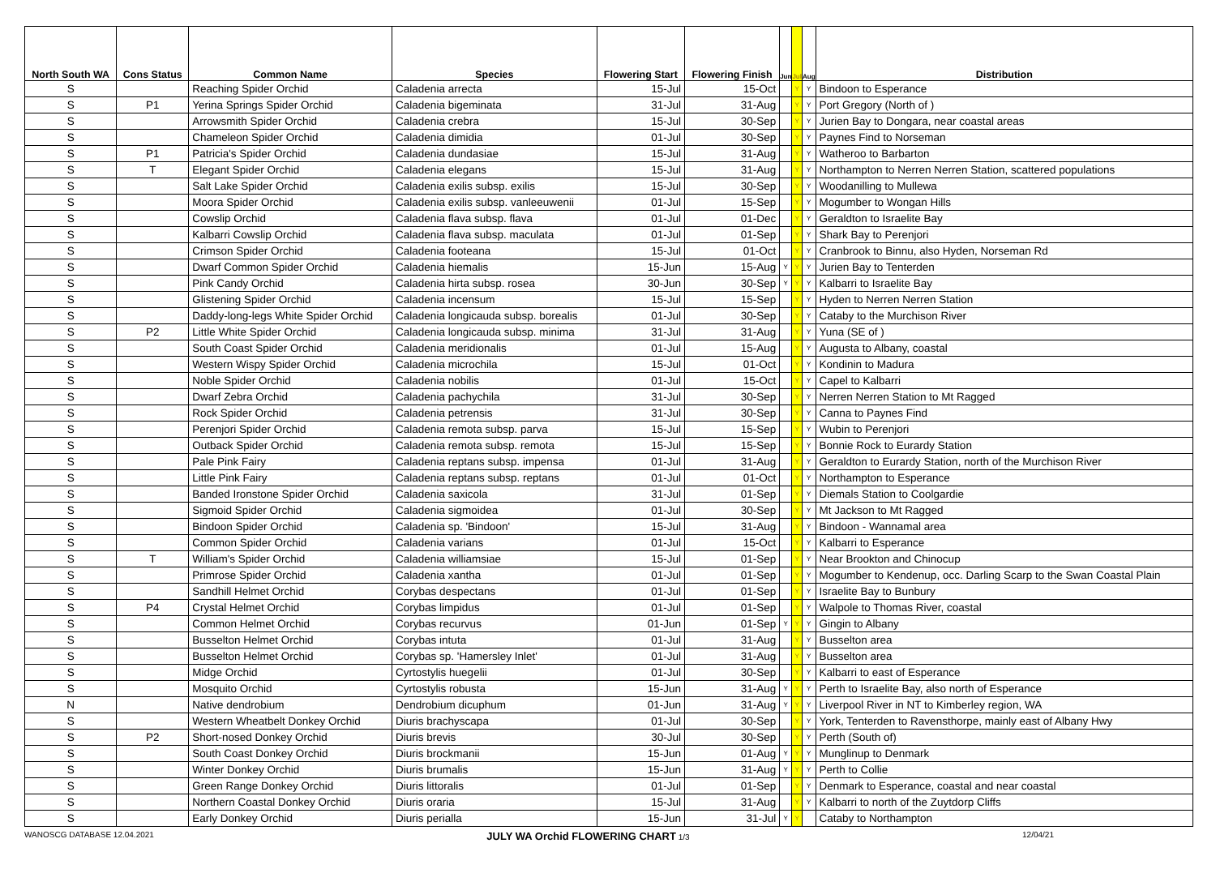| North South WA | Cons Status | Common Name | Species | Flowering Start | Flowering Finish | Jun | Jul | Aug | Distribution |
| --- | --- | --- | --- | --- | --- | --- | --- | --- | --- |
| S | | Reaching Spider Orchid | Caladenia arrecta | 15-Jul | 15-Oct | | Y | Y | Bindoon to Esperance |
| S | P1 | Yerina Springs Spider Orchid | Caladenia bigeminata | 31-Jul | 31-Aug | | Y | Y | Port Gregory (North of ) |
| S | | Arrowsmith Spider Orchid | Caladenia crebra | 15-Jul | 30-Sep | | Y | Y | Jurien Bay to Dongara, near coastal areas |
| S | | Chameleon Spider Orchid | Caladenia dimidia | 01-Jul | 30-Sep | | Y | Y | Paynes Find to Norseman |
| S | P1 | Patricia's Spider Orchid | Caladenia dundasiae | 15-Jul | 31-Aug | | Y | Y | Watheroo to Barbarton |
| S | T | Elegant Spider Orchid | Caladenia elegans | 15-Jul | 31-Aug | | Y | Y | Northampton to Nerren Nerren Station, scattered populations |
| S | | Salt Lake Spider Orchid | Caladenia exilis subsp. exilis | 15-Jul | 30-Sep | | Y | Y | Woodanilling to Mullewa |
| S | | Moora Spider Orchid | Caladenia exilis subsp. vanleeuwenii | 01-Jul | 15-Sep | | Y | Y | Mogumber to Wongan Hills |
| S | | Cowslip Orchid | Caladenia flava subsp. flava | 01-Jul | 01-Dec | | Y | Y | Geraldton to Israelite Bay |
| S | | Kalbarri Cowslip Orchid | Caladenia flava subsp. maculata | 01-Jul | 01-Sep | | Y | Y | Shark Bay to Perenjori |
| S | | Crimson Spider Orchid | Caladenia footeana | 15-Jul | 01-Oct | | Y | Y | Cranbrook to Binnu, also Hyden, Norseman Rd |
| S | | Dwarf Common Spider Orchid | Caladenia hiemalis | 15-Jun | 15-Aug | Y | Y | Y | Jurien Bay to Tenterden |
| S | | Pink Candy Orchid | Caladenia hirta subsp. rosea | 30-Jun | 30-Sep | Y | Y | Y | Kalbarri to Israelite Bay |
| S | | Glistening Spider Orchid | Caladenia incensum | 15-Jul | 15-Sep | | Y | Y | Hyden to Nerren Nerren Station |
| S | | Daddy-long-legs White Spider Orchid | Caladenia longicauda subsp. borealis | 01-Jul | 30-Sep | | Y | Y | Cataby to the Murchison River |
| S | P2 | Little White Spider Orchid | Caladenia longicauda subsp. minima | 31-Jul | 31-Aug | | Y | Y | Yuna (SE of ) |
| S | | South Coast Spider Orchid | Caladenia meridionalis | 01-Jul | 15-Aug | | Y | Y | Augusta to Albany, coastal |
| S | | Western Wispy Spider Orchid | Caladenia microchila | 15-Jul | 01-Oct | | Y | Y | Kondinin to Madura |
| S | | Noble Spider Orchid | Caladenia nobilis | 01-Jul | 15-Oct | | Y | Y | Capel to Kalbarri |
| S | | Dwarf Zebra Orchid | Caladenia pachychila | 31-Jul | 30-Sep | | Y | Y | Nerren Nerren Station to Mt Ragged |
| S | | Rock Spider Orchid | Caladenia petrensis | 31-Jul | 30-Sep | | Y | Y | Canna to Paynes Find |
| S | | Perenjori Spider Orchid | Caladenia remota subsp. parva | 15-Jul | 15-Sep | | Y | Y | Wubin to Perenjori |
| S | | Outback Spider Orchid | Caladenia remota subsp. remota | 15-Jul | 15-Sep | | Y | Y | Bonnie Rock to Eurardy Station |
| S | | Pale Pink Fairy | Caladenia reptans subsp. impensa | 01-Jul | 31-Aug | | Y | Y | Geraldton to Eurardy Station, north of the Murchison River |
| S | | Little Pink Fairy | Caladenia reptans subsp. reptans | 01-Jul | 01-Oct | | Y | Y | Northampton to Esperance |
| S | | Banded Ironstone Spider Orchid | Caladenia saxicola | 31-Jul | 01-Sep | | Y | Y | Diemals Station to Coolgardie |
| S | | Sigmoid Spider Orchid | Caladenia sigmoidea | 01-Jul | 30-Sep | | Y | Y | Mt Jackson to Mt Ragged |
| S | | Bindoon Spider Orchid | Caladenia sp. 'Bindoon' | 15-Jul | 31-Aug | | Y | Y | Bindoon - Wannamal area |
| S | | Common Spider Orchid | Caladenia varians | 01-Jul | 15-Oct | | Y | Y | Kalbarri to Esperance |
| S | T | William's Spider Orchid | Caladenia williamsiae | 15-Jul | 01-Sep | | Y | Y | Near Brookton and Chinocup |
| S | | Primrose Spider Orchid | Caladenia xantha | 01-Jul | 01-Sep | | Y | Y | Mogumber to Kendenup, occ. Darling Scarp to the Swan Coastal Plain |
| S | | Sandhill Helmet Orchid | Corybas despectans | 01-Jul | 01-Sep | | Y | Y | Israelite Bay to Bunbury |
| S | P4 | Crystal Helmet Orchid | Corybas limpidus | 01-Jul | 01-Sep | | Y | Y | Walpole to Thomas River, coastal |
| S | | Common Helmet Orchid | Corybas recurvus | 01-Jun | 01-Sep | Y | Y | Y | Gingin to Albany |
| S | | Busselton Helmet Orchid | Corybas intuta | 01-Jul | 31-Aug | | Y | Y | Busselton area |
| S | | Busselton Helmet Orchid | Corybas sp. 'Hamersley Inlet' | 01-Jul | 31-Aug | | Y | Y | Busselton area |
| S | | Midge Orchid | Cyrtostylis huegelii | 01-Jul | 30-Sep | | Y | Y | Kalbarri to east of Esperance |
| S | | Mosquito Orchid | Cyrtostylis robusta | 15-Jun | 31-Aug | Y | Y | Y | Perth to Israelite Bay, also north of Esperance |
| N | | Native dendrobium | Dendrobium dicuphum | 01-Jun | 31-Aug | Y | Y | Y | Liverpool River in NT to Kimberley region, WA |
| S | | Western Wheatbelt Donkey Orchid | Diuris brachyscapa | 01-Jul | 30-Sep | | Y | Y | York, Tenterden to Ravensthorpe, mainly east of Albany Hwy |
| S | P2 | Short-nosed Donkey Orchid | Diuris brevis | 30-Jul | 30-Sep | | Y | Y | Perth (South of) |
| S | | South Coast Donkey Orchid | Diuris brockmanii | 15-Jun | 01-Aug | Y | Y | Y | Munglinup to Denmark |
| S | | Winter Donkey Orchid | Diuris brumalis | 15-Jun | 31-Aug | Y | Y | Y | Perth to Collie |
| S | | Green Range Donkey Orchid | Diuris littoralis | 01-Jul | 01-Sep | | Y | Y | Denmark to Esperance, coastal and near coastal |
| S | | Northern Coastal Donkey Orchid | Diuris oraria | 15-Jul | 31-Aug | | Y | Y | Kalbarri to north of the Zuytdorp Cliffs |
| S | | Early Donkey Orchid | Diuris perialla | 15-Jun | 31-Jul | Y | Y | | Cataby to Northampton |
WANOSCG DATABASE 12.04.2021 JULY WA Orchid FLOWERING CHART 1/3 12/04/21